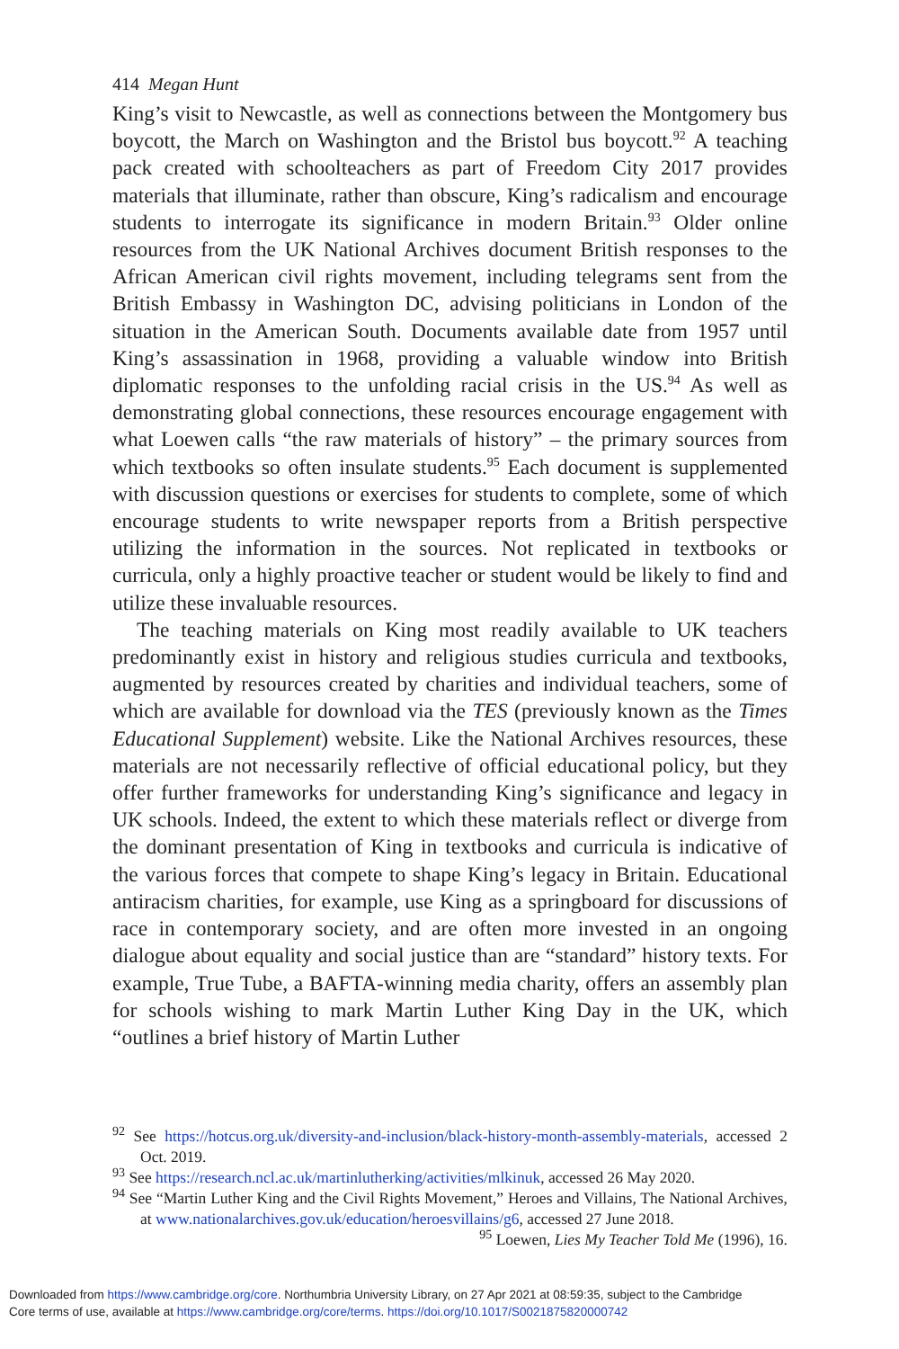414 Megan Hunt
King’s visit to Newcastle, as well as connections between the Montgomery bus boycott, the March on Washington and the Bristol bus boycott.<sup>92</sup> A teaching pack created with schoolteachers as part of Freedom City 2017 provides materials that illuminate, rather than obscure, King’s radicalism and encourage students to interrogate its significance in modern Britain.<sup>93</sup> Older online resources from the UK National Archives document British responses to the African American civil rights movement, including telegrams sent from the British Embassy in Washington DC, advising politicians in London of the situation in the American South. Documents available date from 1957 until King’s assassination in 1968, providing a valuable window into British diplomatic responses to the unfolding racial crisis in the US.<sup>94</sup> As well as demonstrating global connections, these resources encourage engagement with what Loewen calls “the raw materials of history” – the primary sources from which textbooks so often insulate students.<sup>95</sup> Each document is supplemented with discussion questions or exercises for students to complete, some of which encourage students to write newspaper reports from a British perspective utilizing the information in the sources. Not replicated in textbooks or curricula, only a highly proactive teacher or student would be likely to find and utilize these invaluable resources.
The teaching materials on King most readily available to UK teachers predominantly exist in history and religious studies curricula and textbooks, augmented by resources created by charities and individual teachers, some of which are available for download via the TES (previously known as the Times Educational Supplement) website. Like the National Archives resources, these materials are not necessarily reflective of official educational policy, but they offer further frameworks for understanding King’s significance and legacy in UK schools. Indeed, the extent to which these materials reflect or diverge from the dominant presentation of King in textbooks and curricula is indicative of the various forces that compete to shape King’s legacy in Britain. Educational antiracism charities, for example, use King as a springboard for discussions of race in contemporary society, and are often more invested in an ongoing dialogue about equality and social justice than are “standard” history texts. For example, True Tube, a BAFTA-winning media charity, offers an assembly plan for schools wishing to mark Martin Luther King Day in the UK, which “outlines a brief history of Martin Luther
<sup>92</sup> See https://hotcus.org.uk/diversity-and-inclusion/black-history-month-assembly-materials, accessed 2 Oct. 2019.
<sup>93</sup> See https://research.ncl.ac.uk/martinlutherking/activities/mlkinuk, accessed 26 May 2020.
<sup>94</sup> See “Martin Luther King and the Civil Rights Movement,” Heroes and Villains, The National Archives, at www.nationalarchives.gov.uk/education/heroesvillains/g6, accessed 27 June 2018. <sup>95</sup> Loewen, Lies My Teacher Told Me (1996), 16.
Downloaded from https://www.cambridge.org/core. Northumbria University Library, on 27 Apr 2021 at 08:59:35, subject to the Cambridge
Core terms of use, available at https://www.cambridge.org/core/terms. https://doi.org/10.1017/S0021875820000742